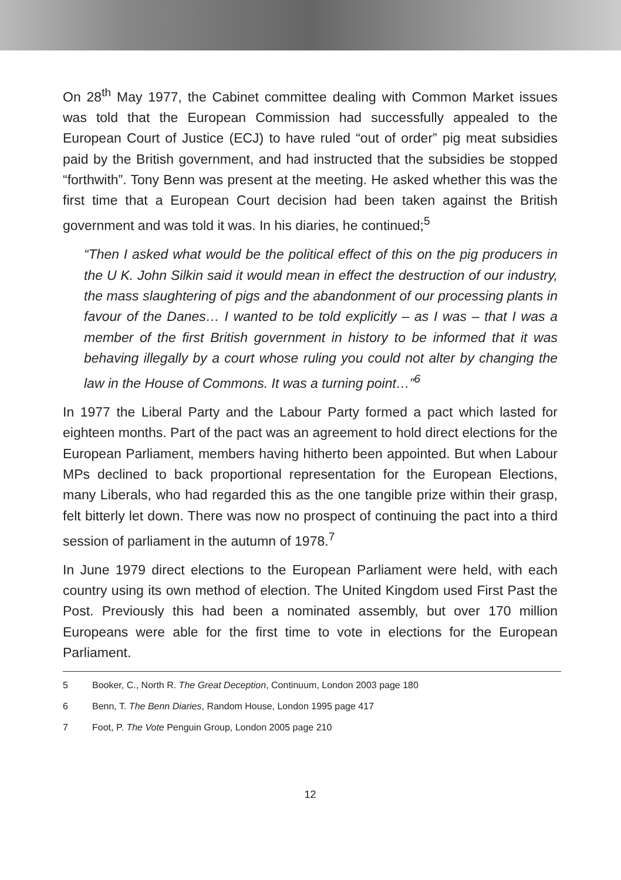On 28<sup>th</sup> May 1977, the Cabinet committee dealing with Common Market issues was told that the European Commission had successfully appealed to the European Court of Justice (ECJ) to have ruled “out of order” pig meat subsidies paid by the British government, and had instructed that the subsidies be stopped “forthwith”. Tony Benn was present at the meeting. He asked whether this was the first time that a European Court decision had been taken against the British government and was told it was. In his diaries, he continued;<sup>5</sup>
“Then I asked what would be the political effect of this on the pig producers in the U K. John Silkin said it would mean in effect the destruction of our industry, the mass slaughtering of pigs and the abandonment of our processing plants in favour of the Danes… I wanted to be told explicitly – as I was – that I was a member of the first British government in history to be informed that it was behaving illegally by a court whose ruling you could not alter by changing the law in the House of Commons. It was a turning point…”<sup>6</sup>
In 1977 the Liberal Party and the Labour Party formed a pact which lasted for eighteen months. Part of the pact was an agreement to hold direct elections for the European Parliament, members having hitherto been appointed. But when Labour MPs declined to back proportional representation for the European Elections, many Liberals, who had regarded this as the one tangible prize within their grasp, felt bitterly let down. There was now no prospect of continuing the pact into a third session of parliament in the autumn of 1978.<sup>7</sup>
In June 1979 direct elections to the European Parliament were held, with each country using its own method of election. The United Kingdom used First Past the Post. Previously this had been a nominated assembly, but over 170 million Europeans were able for the first time to vote in elections for the European Parliament.
5 Booker, C., North R. The Great Deception, Continuum, London 2003 page 180
6 Benn, T. The Benn Diaries, Random House, London 1995 page 417
7 Foot, P. The Vote Penguin Group, London 2005 page 210
12